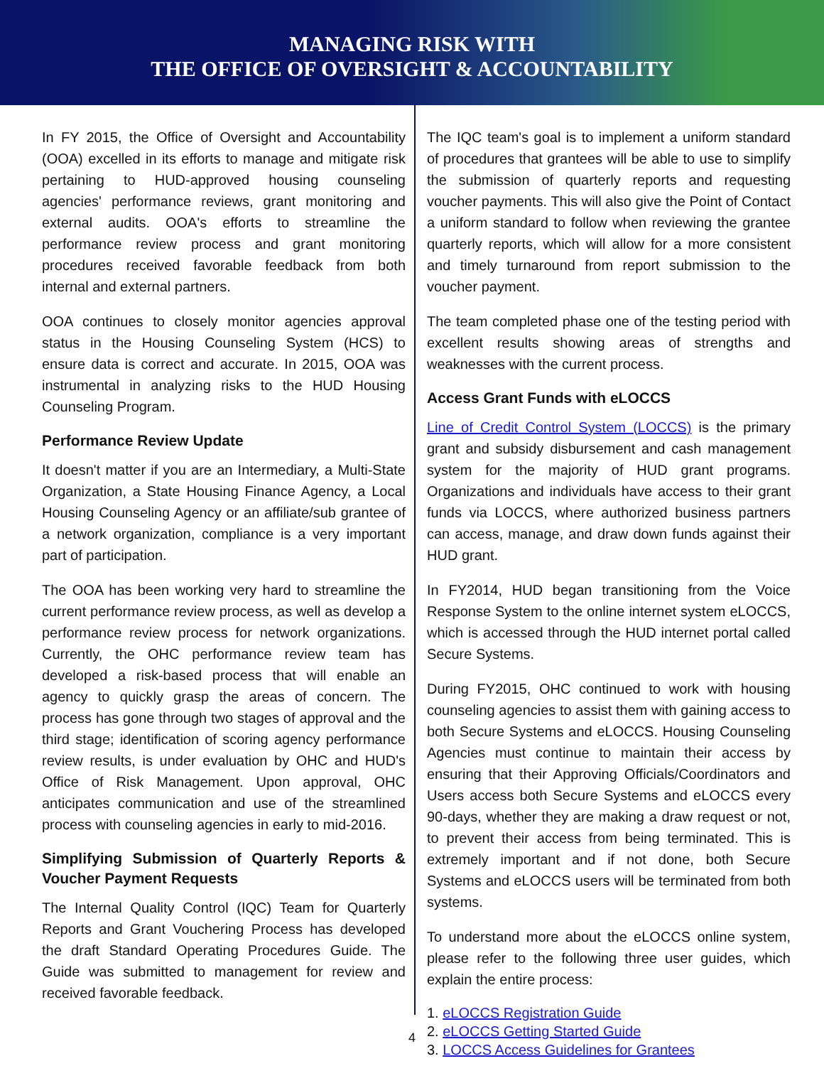MANAGING RISK WITH
THE OFFICE OF OVERSIGHT & ACCOUNTABILITY
In FY 2015, the Office of Oversight and Accountability (OOA) excelled in its efforts to manage and mitigate risk pertaining to HUD-approved housing counseling agencies' performance reviews, grant monitoring and external audits. OOA's efforts to streamline the performance review process and grant monitoring procedures received favorable feedback from both internal and external partners.
OOA continues to closely monitor agencies approval status in the Housing Counseling System (HCS) to ensure data is correct and accurate. In 2015, OOA was instrumental in analyzing risks to the HUD Housing Counseling Program.
Performance Review Update
It doesn't matter if you are an Intermediary, a Multi-State Organization, a State Housing Finance Agency, a Local Housing Counseling Agency or an affiliate/sub grantee of a network organization, compliance is a very important part of participation.
The OOA has been working very hard to streamline the current performance review process, as well as develop a performance review process for network organizations. Currently, the OHC performance review team has developed a risk-based process that will enable an agency to quickly grasp the areas of concern. The process has gone through two stages of approval and the third stage; identification of scoring agency performance review results, is under evaluation by OHC and HUD's Office of Risk Management. Upon approval, OHC anticipates communication and use of the streamlined process with counseling agencies in early to mid-2016.
Simplifying Submission of Quarterly Reports & Voucher Payment Requests
The Internal Quality Control (IQC) Team for Quarterly Reports and Grant Vouchering Process has developed the draft Standard Operating Procedures Guide. The Guide was submitted to management for review and received favorable feedback.
The IQC team's goal is to implement a uniform standard of procedures that grantees will be able to use to simplify the submission of quarterly reports and requesting voucher payments. This will also give the Point of Contact a uniform standard to follow when reviewing the grantee quarterly reports, which will allow for a more consistent and timely turnaround from report submission to the voucher payment.
The team completed phase one of the testing period with excellent results showing areas of strengths and weaknesses with the current process.
Access Grant Funds with eLOCCS
Line of Credit Control System (LOCCS) is the primary grant and subsidy disbursement and cash management system for the majority of HUD grant programs. Organizations and individuals have access to their grant funds via LOCCS, where authorized business partners can access, manage, and draw down funds against their HUD grant.
In FY2014, HUD began transitioning from the Voice Response System to the online internet system eLOCCS, which is accessed through the HUD internet portal called Secure Systems.
During FY2015, OHC continued to work with housing counseling agencies to assist them with gaining access to both Secure Systems and eLOCCS. Housing Counseling Agencies must continue to maintain their access by ensuring that their Approving Officials/Coordinators and Users access both Secure Systems and eLOCCS every 90-days, whether they are making a draw request or not, to prevent their access from being terminated. This is extremely important and if not done, both Secure Systems and eLOCCS users will be terminated from both systems.
To understand more about the eLOCCS online system, please refer to the following three user guides, which explain the entire process:
1. eLOCCS Registration Guide
2. eLOCCS Getting Started Guide
3. LOCCS Access Guidelines for Grantees
4